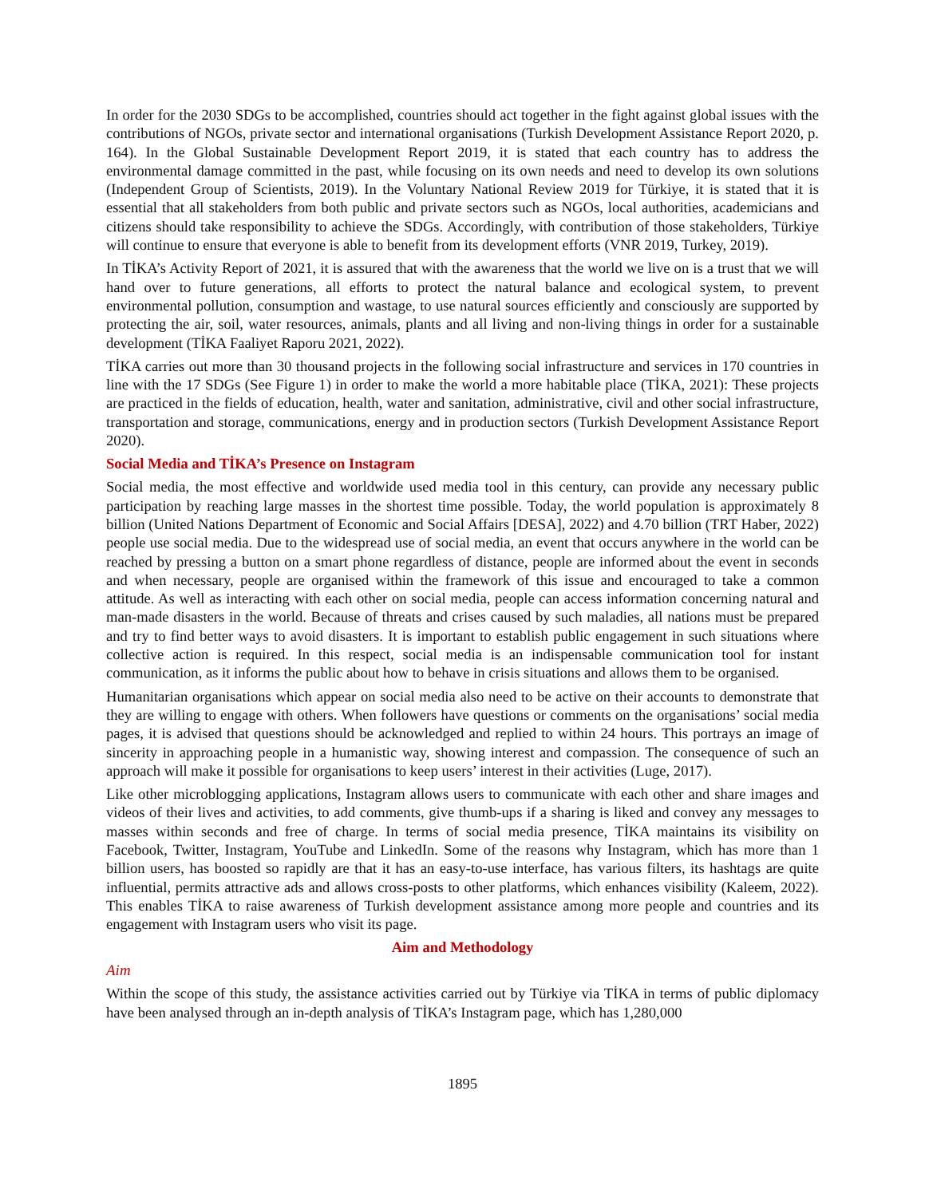In order for the 2030 SDGs to be accomplished, countries should act together in the fight against global issues with the contributions of NGOs, private sector and international organisations (Turkish Development Assistance Report 2020, p. 164). In the Global Sustainable Development Report 2019, it is stated that each country has to address the environmental damage committed in the past, while focusing on its own needs and need to develop its own solutions (Independent Group of Scientists, 2019). In the Voluntary National Review 2019 for Türkiye, it is stated that it is essential that all stakeholders from both public and private sectors such as NGOs, local authorities, academicians and citizens should take responsibility to achieve the SDGs. Accordingly, with contribution of those stakeholders, Türkiye will continue to ensure that everyone is able to benefit from its development efforts (VNR 2019, Turkey, 2019).
In TİKA’s Activity Report of 2021, it is assured that with the awareness that the world we live on is a trust that we will hand over to future generations, all efforts to protect the natural balance and ecological system, to prevent environmental pollution, consumption and wastage, to use natural sources efficiently and consciously are supported by protecting the air, soil, water resources, animals, plants and all living and non-living things in order for a sustainable development (TİKA Faaliyet Raporu 2021, 2022).
TİKA carries out more than 30 thousand projects in the following social infrastructure and services in 170 countries in line with the 17 SDGs (See Figure 1) in order to make the world a more habitable place (TİKA, 2021): These projects are practiced in the fields of education, health, water and sanitation, administrative, civil and other social infrastructure, transportation and storage, communications, energy and in production sectors (Turkish Development Assistance Report 2020).
Social Media and TİKA’s Presence on Instagram
Social media, the most effective and worldwide used media tool in this century, can provide any necessary public participation by reaching large masses in the shortest time possible. Today, the world population is approximately 8 billion (United Nations Department of Economic and Social Affairs [DESA], 2022) and 4.70 billion (TRT Haber, 2022) people use social media. Due to the widespread use of social media, an event that occurs anywhere in the world can be reached by pressing a button on a smart phone regardless of distance, people are informed about the event in seconds and when necessary, people are organised within the framework of this issue and encouraged to take a common attitude. As well as interacting with each other on social media, people can access information concerning natural and man-made disasters in the world. Because of threats and crises caused by such maladies, all nations must be prepared and try to find better ways to avoid disasters. It is important to establish public engagement in such situations where collective action is required. In this respect, social media is an indispensable communication tool for instant communication, as it informs the public about how to behave in crisis situations and allows them to be organised.
Humanitarian organisations which appear on social media also need to be active on their accounts to demonstrate that they are willing to engage with others. When followers have questions or comments on the organisations’ social media pages, it is advised that questions should be acknowledged and replied to within 24 hours. This portrays an image of sincerity in approaching people in a humanistic way, showing interest and compassion. The consequence of such an approach will make it possible for organisations to keep users’ interest in their activities (Luge, 2017).
Like other microblogging applications, Instagram allows users to communicate with each other and share images and videos of their lives and activities, to add comments, give thumb-ups if a sharing is liked and convey any messages to masses within seconds and free of charge. In terms of social media presence, TİKA maintains its visibility on Facebook, Twitter, Instagram, YouTube and LinkedIn. Some of the reasons why Instagram, which has more than 1 billion users, has boosted so rapidly are that it has an easy-to-use interface, has various filters, its hashtags are quite influential, permits attractive ads and allows cross-posts to other platforms, which enhances visibility (Kaleem, 2022). This enables TİKA to raise awareness of Turkish development assistance among more people and countries and its engagement with Instagram users who visit its page.
Aim and Methodology
Aim
Within the scope of this study, the assistance activities carried out by Türkiye via TİKA in terms of public diplomacy have been analysed through an in-depth analysis of TİKA’s Instagram page, which has 1,280,000
1895